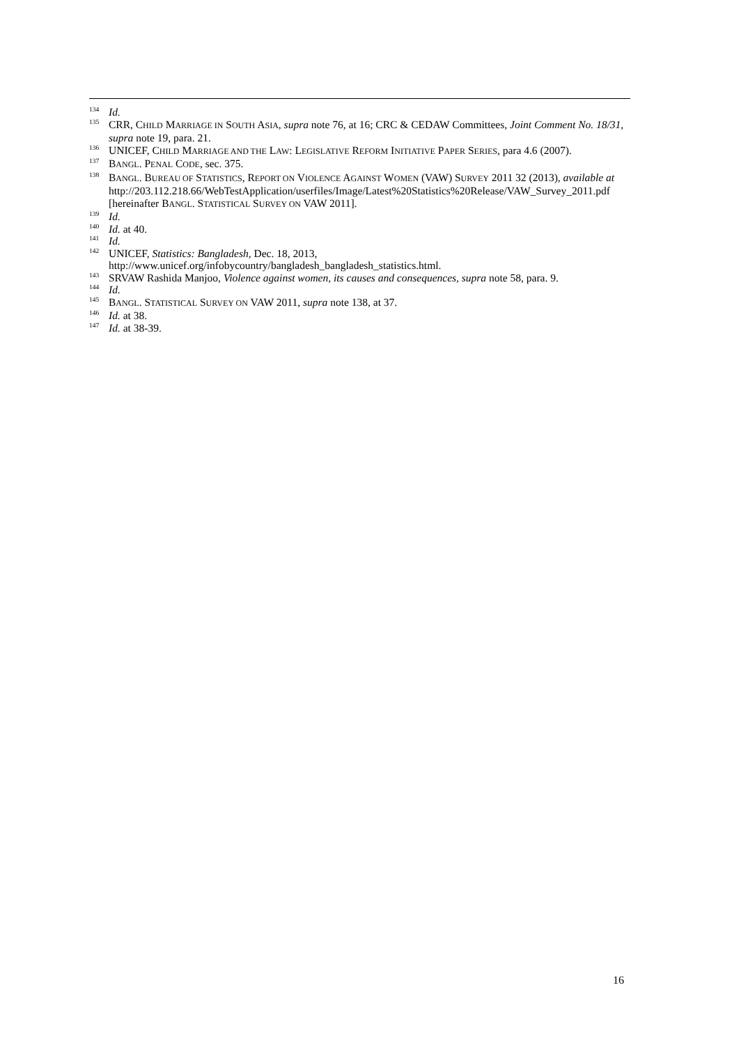<sup>134</sup>
Id.
<sup>135</sup>
CRR, CHILD MARRIAGE IN SOUTH ASIA, supra note 76, at 16; CRC & CEDAW Committees, Joint Comment No. 18/31, supra note 19, para. 21.
<sup>136</sup>
UNICEF, CHILD MARRIAGE AND THE LAW: LEGISLATIVE REFORM INITIATIVE PAPER SERIES, para 4.6 (2007).
<sup>137</sup>
BANGL. PENAL CODE, sec. 375.
<sup>138</sup>
BANGL. BUREAU OF STATISTICS, REPORT ON VIOLENCE AGAINST WOMEN (VAW) SURVEY 2011 32 (2013), available at http://203.112.218.66/WebTestApplication/userfiles/Image/Latest%20Statistics%20Release/VAW_Survey_2011.pdf [hereinafter BANGL. STATISTICAL SURVEY ON VAW 2011].
<sup>139</sup>
Id.
<sup>140</sup>
Id. at 40.
<sup>141</sup>
Id.
<sup>142</sup>
UNICEF, Statistics: Bangladesh, Dec. 18, 2013, http://www.unicef.org/infobycountry/bangladesh_bangladesh_statistics.html.
<sup>143</sup>
SRVAW Rashida Manjoo, Violence against women, its causes and consequences, supra note 58, para. 9.
<sup>144</sup>
Id.
<sup>145</sup>
BANGL. STATISTICAL SURVEY ON VAW 2011, supra note 138, at 37.
<sup>146</sup>
Id. at 38.
<sup>147</sup>
Id. at 38-39.
16